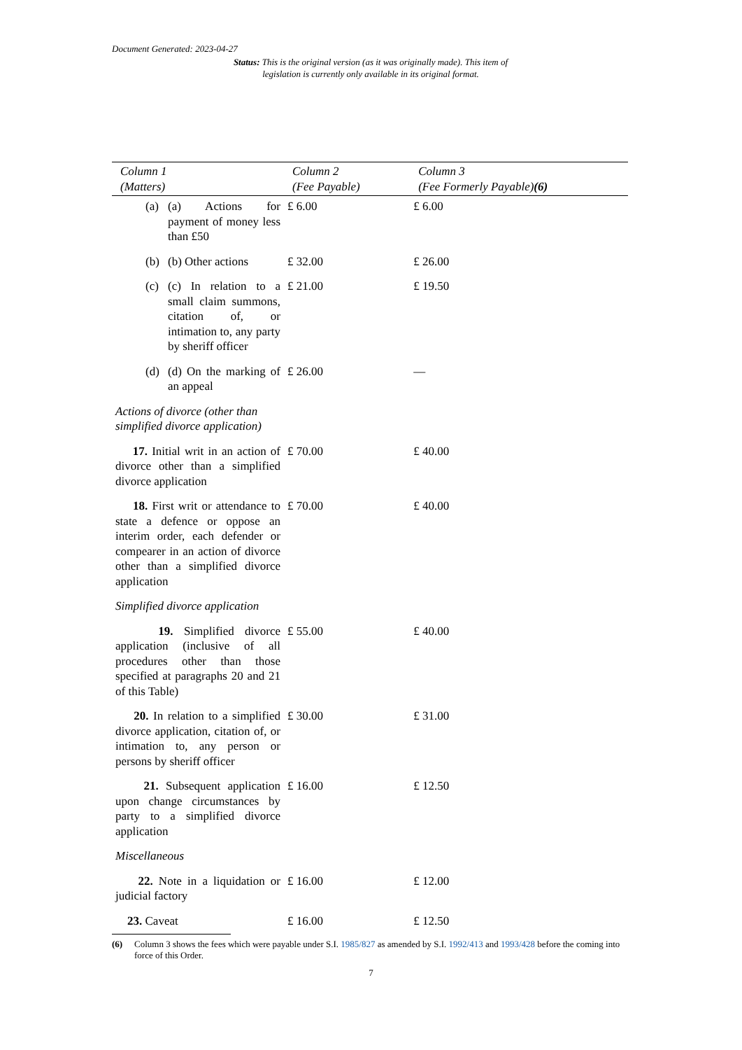Document Generated: 2023-04-27
Status: This is the original version (as it was originally made). This item of legislation is currently only available in its original format.
| Column 1 (Matters) | Column 2 (Fee Payable) | Column 3 (Fee Formerly Payable) (6) |
| --- | --- | --- |
| (a) (a) Actions for payment of money less than £50 | £ 6.00 | £ 6.00 |
| (b) (b) Other actions | £ 32.00 | £ 26.00 |
| (c) (c) In relation to a small claim summons, citation of, or intimation to, any party by sheriff officer | £ 21.00 | £ 19.50 |
| (d) (d) On the marking of an appeal | £ 26.00 | — |
| Actions of divorce (other than simplified divorce application) | | |
| 17. Initial writ in an action of divorce other than a simplified divorce application | £ 70.00 | £ 40.00 |
| 18. First writ or attendance to state a defence or oppose an interim order, each defender or compearer in an action of divorce other than a simplified divorce application | £ 70.00 | £ 40.00 |
| Simplified divorce application | | |
| 19. Simplified divorce application (inclusive of all procedures other than those specified at paragraphs 20 and 21 of this Table) | £ 55.00 | £ 40.00 |
| 20. In relation to a simplified divorce application, citation of, or intimation to, any person or persons by sheriff officer | £ 30.00 | £ 31.00 |
| 21. Subsequent application upon change circumstances by party to a simplified divorce application | £ 16.00 | £ 12.50 |
| Miscellaneous | | |
| 22. Note in a liquidation or judicial factory | £ 16.00 | £ 12.00 |
| 23. Caveat | £ 16.00 | £ 12.50 |
(6) Column 3 shows the fees which were payable under S.I. 1985/827 as amended by S.I. 1992/413 and 1993/428 before the coming into force of this Order.
7